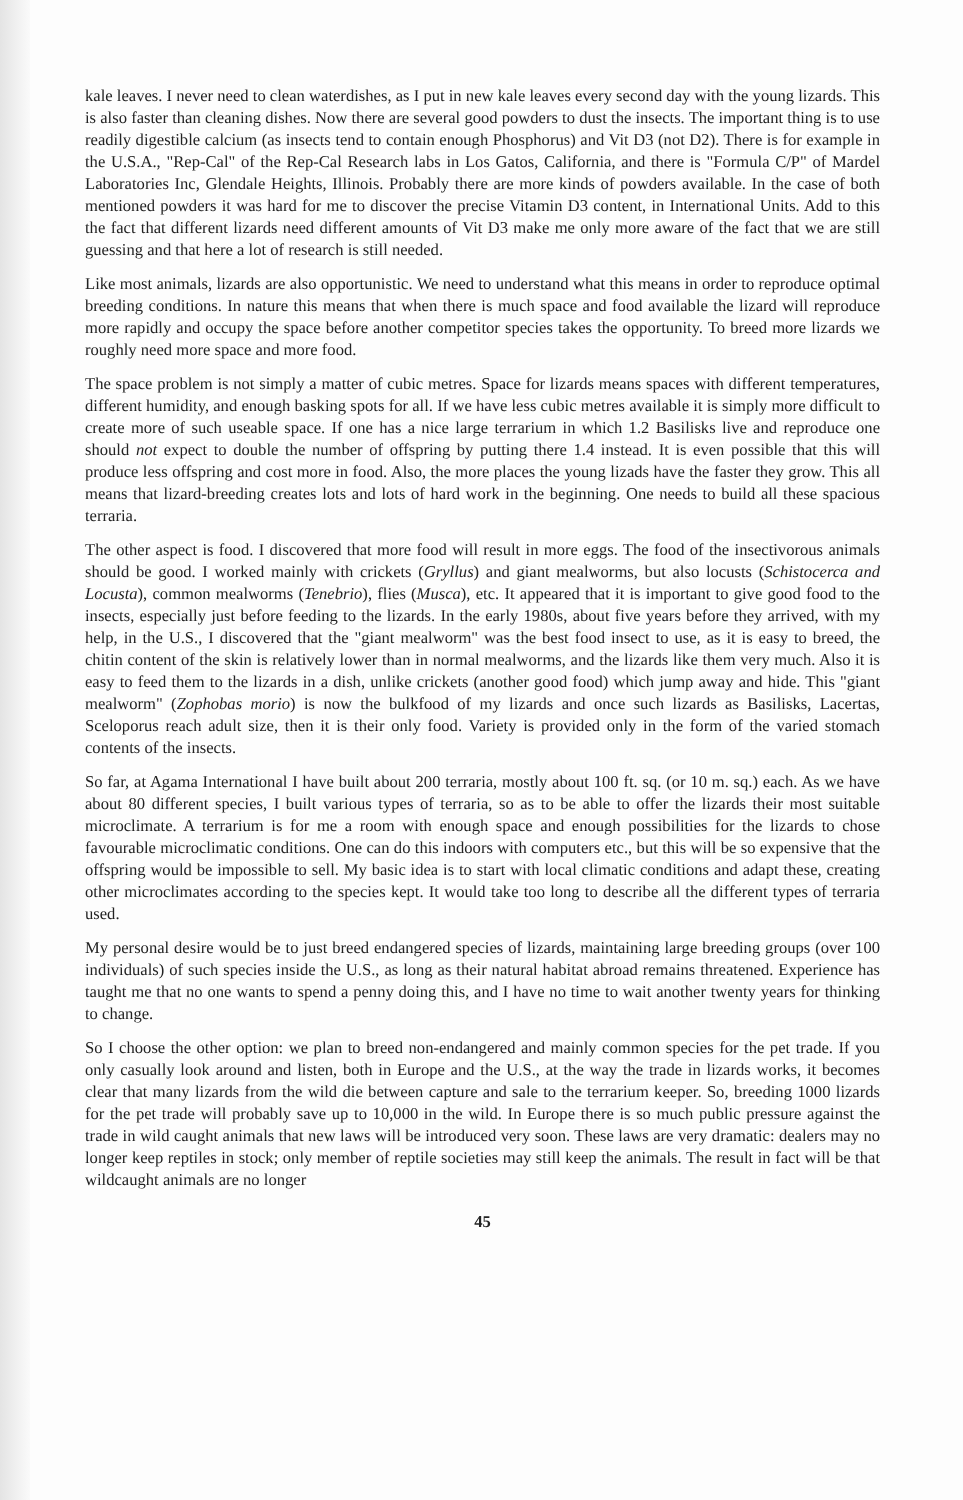kale leaves. I never need to clean waterdishes, as I put in new kale leaves every second day with the young lizards. This is also faster than cleaning dishes. Now there are several good powders to dust the insects. The important thing is to use readily digestible calcium (as insects tend to contain enough Phosphorus) and Vit D3 (not D2). There is for example in the U.S.A., "Rep-Cal" of the Rep-Cal Research labs in Los Gatos, California, and there is "Formula C/P" of Mardel Laboratories Inc, Glendale Heights, Illinois. Probably there are more kinds of powders available. In the case of both mentioned powders it was hard for me to discover the precise Vitamin D3 content, in International Units. Add to this the fact that different lizards need different amounts of Vit D3 make me only more aware of the fact that we are still guessing and that here a lot of research is still needed.
Like most animals, lizards are also opportunistic. We need to understand what this means in order to reproduce optimal breeding conditions. In nature this means that when there is much space and food available the lizard will reproduce more rapidly and occupy the space before another competitor species takes the opportunity. To breed more lizards we roughly need more space and more food.
The space problem is not simply a matter of cubic metres. Space for lizards means spaces with different temperatures, different humidity, and enough basking spots for all. If we have less cubic metres available it is simply more difficult to create more of such useable space. If one has a nice large terrarium in which 1.2 Basilisks live and reproduce one should not expect to double the number of offspring by putting there 1.4 instead. It is even possible that this will produce less offspring and cost more in food. Also, the more places the young lizads have the faster they grow. This all means that lizard-breeding creates lots and lots of hard work in the beginning. One needs to build all these spacious terraria.
The other aspect is food. I discovered that more food will result in more eggs. The food of the insectivorous animals should be good. I worked mainly with crickets (Gryllus) and giant mealworms, but also locusts (Schistocerca and Locusta), common mealworms (Tenebrio), flies (Musca), etc. It appeared that it is important to give good food to the insects, especially just before feeding to the lizards. In the early 1980s, about five years before they arrived, with my help, in the U.S., I discovered that the "giant mealworm" was the best food insect to use, as it is easy to breed, the chitin content of the skin is relatively lower than in normal mealworms, and the lizards like them very much. Also it is easy to feed them to the lizards in a dish, unlike crickets (another good food) which jump away and hide. This "giant mealworm" (Zophobas morio) is now the bulkfood of my lizards and once such lizards as Basilisks, Lacertas, Sceloporus reach adult size, then it is their only food. Variety is provided only in the form of the varied stomach contents of the insects.
So far, at Agama International I have built about 200 terraria, mostly about 100 ft. sq. (or 10 m. sq.) each. As we have about 80 different species, I built various types of terraria, so as to be able to offer the lizards their most suitable microclimate. A terrarium is for me a room with enough space and enough possibilities for the lizards to chose favourable microclimatic conditions. One can do this indoors with computers etc., but this will be so expensive that the offspring would be impossible to sell. My basic idea is to start with local climatic conditions and adapt these, creating other microclimates according to the species kept. It would take too long to describe all the different types of terraria used.
My personal desire would be to just breed endangered species of lizards, maintaining large breeding groups (over 100 individuals) of such species inside the U.S., as long as their natural habitat abroad remains threatened. Experience has taught me that no one wants to spend a penny doing this, and I have no time to wait another twenty years for thinking to change.
So I choose the other option: we plan to breed non-endangered and mainly common species for the pet trade. If you only casually look around and listen, both in Europe and the U.S., at the way the trade in lizards works, it becomes clear that many lizards from the wild die between capture and sale to the terrarium keeper. So, breeding 1000 lizards for the pet trade will probably save up to 10,000 in the wild. In Europe there is so much public pressure against the trade in wild caught animals that new laws will be introduced very soon. These laws are very dramatic: dealers may no longer keep reptiles in stock; only member of reptile societies may still keep the animals. The result in fact will be that wildcaught animals are no longer
45